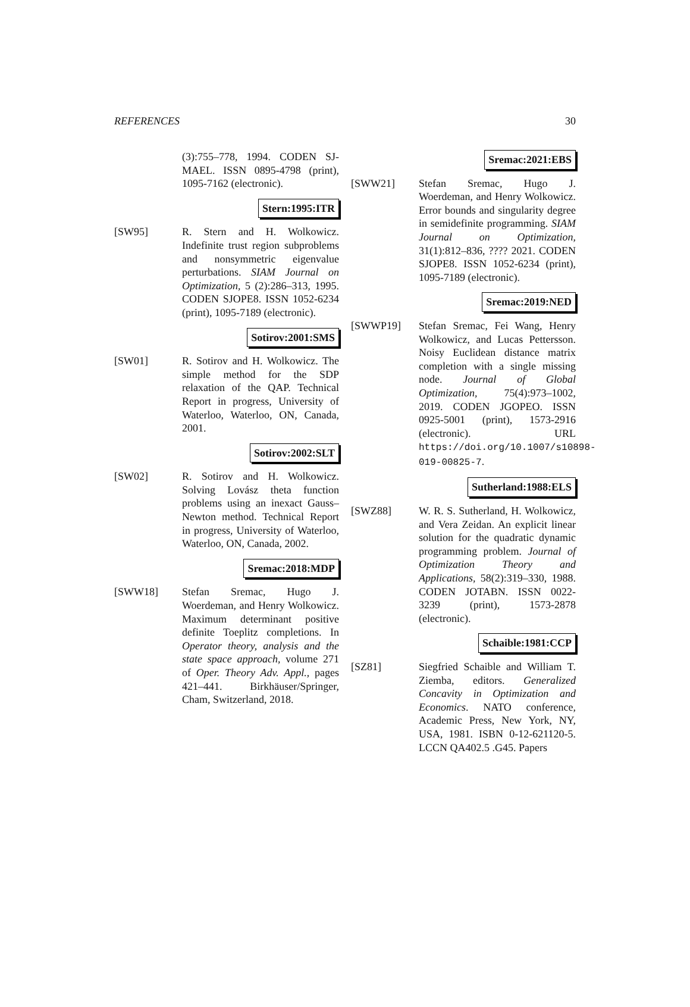REFERENCES 30
(3):755–778, 1994. CODEN SJ-MAEL. ISSN 0895-4798 (print), 1095-7162 (electronic).
Stern:1995:ITR
[SW95] R. Stern and H. Wolkowicz. Indefinite trust region subproblems and nonsymmetric eigenvalue perturbations. SIAM Journal on Optimization, 5 (2):286–313, 1995. CODEN SJOPE8. ISSN 1052-6234 (print), 1095-7189 (electronic).
Sotirov:2001:SMS
[SW01] R. Sotirov and H. Wolkowicz. The simple method for the SDP relaxation of the QAP. Technical Report in progress, University of Waterloo, Waterloo, ON, Canada, 2001.
Sotirov:2002:SLT
[SW02] R. Sotirov and H. Wolkowicz. Solving Lovász theta function problems using an inexact Gauss–Newton method. Technical Report in progress, University of Waterloo, Waterloo, ON, Canada, 2002.
Sremac:2018:MDP
[SWW18] Stefan Sremac, Hugo J. Woerdeman, and Henry Wolkowicz. Maximum determinant positive definite Toeplitz completions. In Operator theory, analysis and the state space approach, volume 271 of Oper. Theory Adv. Appl., pages 421–441. Birkhäuser/Springer, Cham, Switzerland, 2018.
Sremac:2021:EBS
[SWW21] Stefan Sremac, Hugo J. Woerdeman, and Henry Wolkowicz. Error bounds and singularity degree in semidefinite programming. SIAM Journal on Optimization, 31(1):812–836, ???? 2021. CODEN SJOPE8. ISSN 1052-6234 (print), 1095-7189 (electronic).
Sremac:2019:NED
[SWWP19] Stefan Sremac, Fei Wang, Henry Wolkowicz, and Lucas Pettersson. Noisy Euclidean distance matrix completion with a single missing node. Journal of Global Optimization, 75(4):973–1002, 2019. CODEN JGOPEO. ISSN 0925-5001 (print), 1573-2916 (electronic). URL https://doi.org/10.1007/s10898-019-00825-7.
Sutherland:1988:ELS
[SWZ88] W. R. S. Sutherland, H. Wolkowicz, and Vera Zeidan. An explicit linear solution for the quadratic dynamic programming problem. Journal of Optimization Theory and Applications, 58(2):319–330, 1988. CODEN JOTABN. ISSN 0022-3239 (print), 1573-2878 (electronic).
Schaible:1981:CCP
[SZ81] Siegfried Schaible and William T. Ziemba, editors. Generalized Concavity in Optimization and Economics. NATO conference, Academic Press, New York, NY, USA, 1981. ISBN 0-12-621120-5. LCCN QA402.5 .G45. Papers